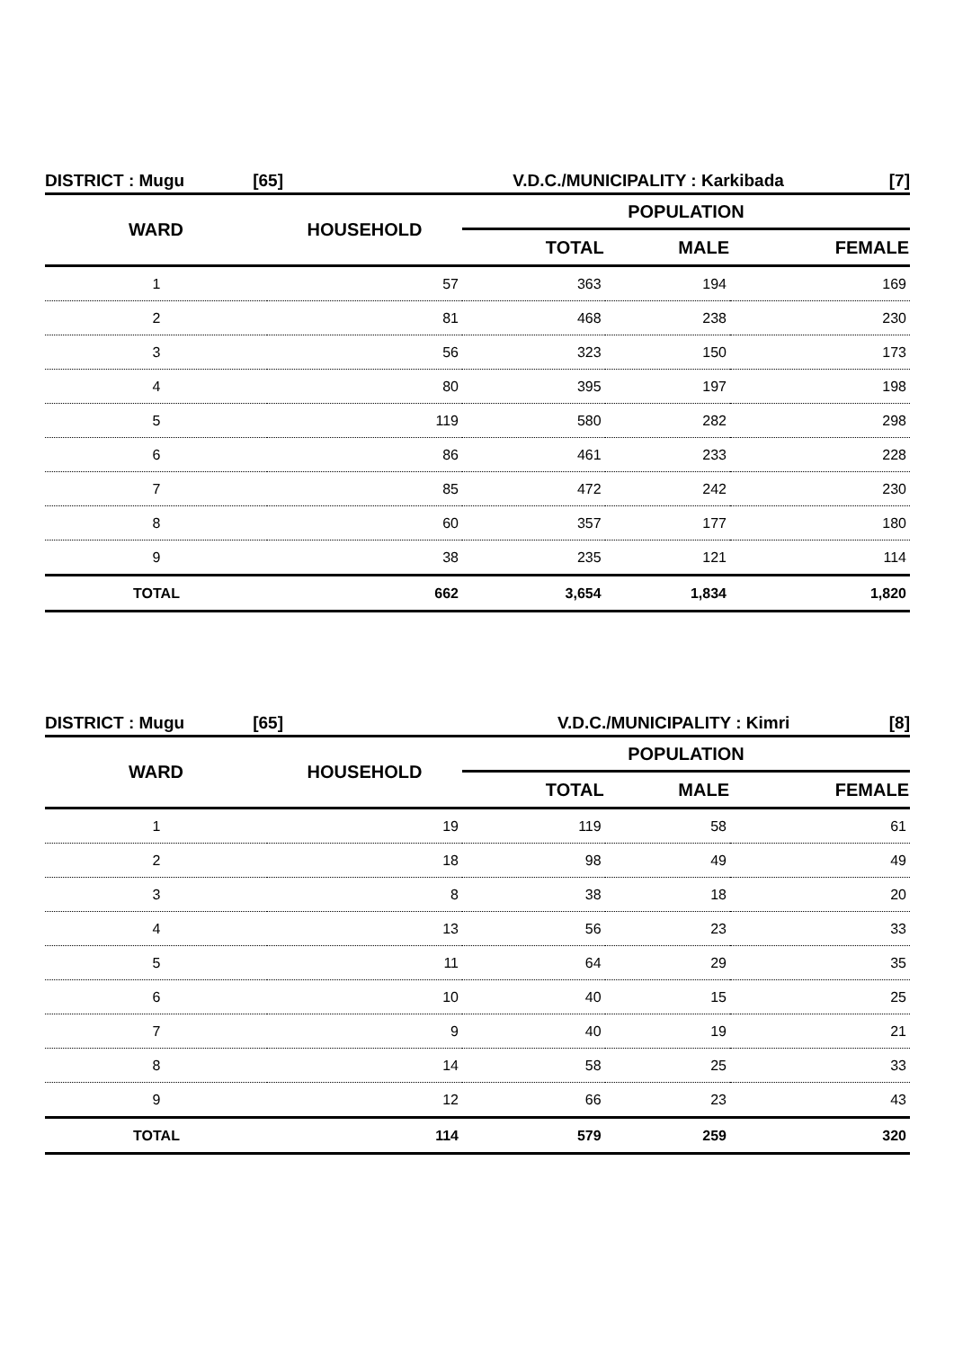DISTRICT : Mugu [65] V.D.C./MUNICIPALITY : Karkibada [7]
| WARD | HOUSEHOLD | POPULATION | | |
| --- | --- | --- | --- | --- |
| | | TOTAL | MALE | FEMALE |
| 1 | 57 | 363 | 194 | 169 |
| 2 | 81 | 468 | 238 | 230 |
| 3 | 56 | 323 | 150 | 173 |
| 4 | 80 | 395 | 197 | 198 |
| 5 | 119 | 580 | 282 | 298 |
| 6 | 86 | 461 | 233 | 228 |
| 7 | 85 | 472 | 242 | 230 |
| 8 | 60 | 357 | 177 | 180 |
| 9 | 38 | 235 | 121 | 114 |
| TOTAL | 662 | 3,654 | 1,834 | 1,820 |
DISTRICT : Mugu [65] V.D.C./MUNICIPALITY : Kimri [8]
| WARD | HOUSEHOLD | POPULATION | | |
| --- | --- | --- | --- | --- |
| | | TOTAL | MALE | FEMALE |
| 1 | 19 | 119 | 58 | 61 |
| 2 | 18 | 98 | 49 | 49 |
| 3 | 8 | 38 | 18 | 20 |
| 4 | 13 | 56 | 23 | 33 |
| 5 | 11 | 64 | 29 | 35 |
| 6 | 10 | 40 | 15 | 25 |
| 7 | 9 | 40 | 19 | 21 |
| 8 | 14 | 58 | 25 | 33 |
| 9 | 12 | 66 | 23 | 43 |
| TOTAL | 114 | 579 | 259 | 320 |